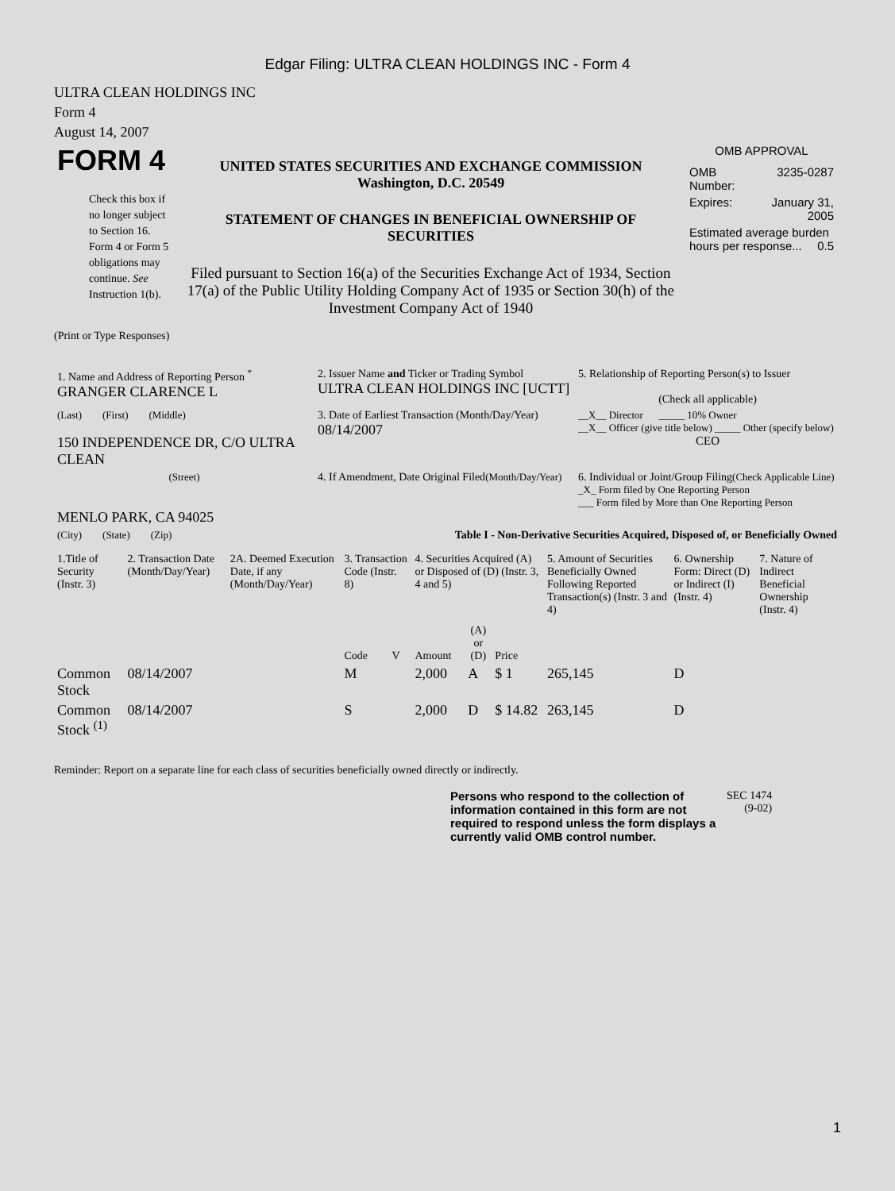Edgar Filing: ULTRA CLEAN HOLDINGS INC - Form 4
ULTRA CLEAN HOLDINGS INC
Form 4
August 14, 2007
| FORM 4 Check this box if no longer subject to Section 16. Form 4 or Form 5 obligations may continue. See Instruction 1(b). | UNITED STATES SECURITIES AND EXCHANGE COMMISSION Washington, D.C. 20549 STATEMENT OF CHANGES IN BENEFICIAL OWNERSHIP OF SECURITIES Filed pursuant to Section 16(a) of the Securities Exchange Act of 1934, Section 17(a) of the Public Utility Holding Company Act of 1935 or Section 30(h) of the Investment Company Act of 1940 | OMB APPROVAL / OMB Number: / 3235-0287 / / Expires: / January 31, 2005 / / Estimated average burden hours per response... 0.5 / / |
(Print or Type Responses)
| 1. Name and Address of Reporting Person <sup>*</sup> GRANGER CLARENCE L | 2. Issuer Name and Ticker or Trading Symbol ULTRA CLEAN HOLDINGS INC [UCTT] | 5. Relationship of Reporting Person(s) to Issuer (Check all applicable) |
| (Last) (First) (Middle) 150 INDEPENDENCE DR, C/O ULTRA CLEAN | 3. Date of Earliest Transaction (Month/Day/Year) 08/14/2007 | __X__ Director _____ 10% Owner __X__ Officer (give title below) _____ Other (specify below) CEO |
| (Street) MENLO PARK, CA 94025 | 4. If Amendment, Date Original Filed (Month/Day/Year) | 6. Individual or Joint/Group Filing (Check Applicable Line) _X_ Form filed by One Reporting Person ___ Form filed by More than One Reporting Person |
| (City) (State) (Zip) | Table I - Non-Derivative Securities Acquired, Disposed of, or Beneficially Owned | |
| 1.Title of Security (Instr. 3) | 2. Transaction Date (Month/Day/Year) | 2A. Deemed Execution Date, if any (Month/Day/Year) | 3. Transaction Code (Instr. 8) | | 4. Securities Acquired (A) or Disposed of (D) (Instr. 3, 4 and 5) | | | 5. Amount of Securities Beneficially Owned Following Reported Transaction(s) (Instr. 3 and 4) | 6. Ownership Form: Direct (D) or Indirect (I) (Instr. 4) | 7. Nature of Indirect Beneficial Ownership (Instr. 4) |
| --- | --- | --- | --- | --- | --- | --- | --- | --- | --- | --- |
| | | | Code | V | Amount | (A) or (D) | Price | | | |
| Common Stock | 08/14/2007 | | M | | 2,000 | A | $ 1 | 265,145 | D | |
| Common Stock <sup>(1)</sup> | 08/14/2007 | | S | | 2,000 | D | $ 14.82 | 263,145 | D | |
Reminder: Report on a separate line for each class of securities beneficially owned directly or indirectly.
| Persons who respond to the collection of information contained in this form are not required to respond unless the form displays a currently valid OMB control number. | SEC 1474 (9-02) |
1